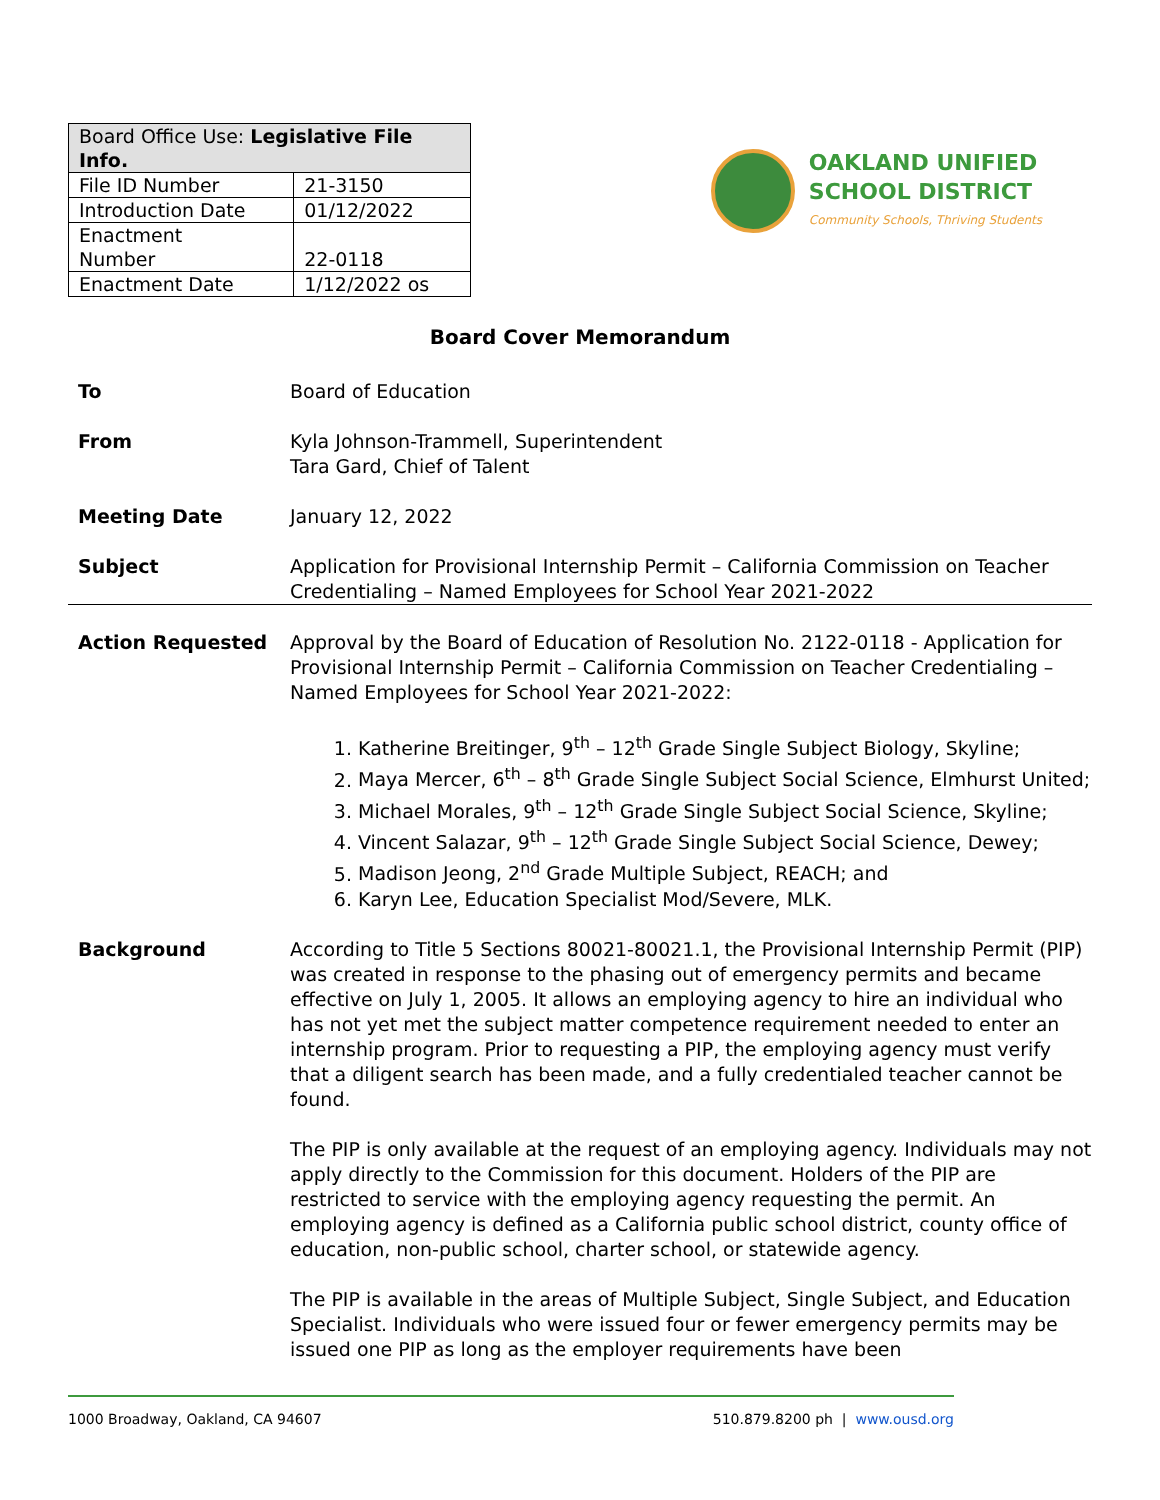| Board Office Use: Legislative File Info. | |
| --- | --- |
| File ID Number | 21-3150 |
| Introduction Date | 01/12/2022 |
| Enactment Number | 22-0118 |
| Enactment Date | 1/12/2022 os |
OAKLAND UNIFIED
SCHOOL DISTRICT
Community Schools, Thriving Students
Board Cover Memorandum
To Board of Education
From Kyla Johnson-Trammell, Superintendent
Tara Gard, Chief of Talent
Meeting Date January 12, 2022
Subject Application for Provisional Internship Permit – California Commission on Teacher Credentialing – Named Employees for School Year 2021-2022
Action Requested Approval by the Board of Education of Resolution No. 2122-0118 - Application for Provisional Internship Permit – California Commission on Teacher Credentialing – Named Employees for School Year 2021-2022:
1. Katherine Breitinger, 9<sup>th</sup> – 12<sup>th</sup> Grade Single Subject Biology, Skyline;
2. Maya Mercer, 6<sup>th</sup> – 8<sup>th</sup> Grade Single Subject Social Science, Elmhurst United;
3. Michael Morales, 9<sup>th</sup> – 12<sup>th</sup> Grade Single Subject Social Science, Skyline;
4. Vincent Salazar, 9<sup>th</sup> – 12<sup>th</sup> Grade Single Subject Social Science, Dewey;
5. Madison Jeong, 2<sup>nd</sup> Grade Multiple Subject, REACH; and
6. Karyn Lee, Education Specialist Mod/Severe, MLK.
Background According to Title 5 Sections 80021-80021.1, the Provisional Internship Permit (PIP) was created in response to the phasing out of emergency permits and became effective on July 1, 2005. It allows an employing agency to hire an individual who has not yet met the subject matter competence requirement needed to enter an internship program. Prior to requesting a PIP, the employing agency must verify that a diligent search has been made, and a fully credentialed teacher cannot be found.
The PIP is only available at the request of an employing agency. Individuals may not apply directly to the Commission for this document. Holders of the PIP are restricted to service with the employing agency requesting the permit. An employing agency is defined as a California public school district, county office of education, non-public school, charter school, or statewide agency.
The PIP is available in the areas of Multiple Subject, Single Subject, and Education Specialist. Individuals who were issued four or fewer emergency permits may be issued one PIP as long as the employer requirements have been
1000 Broadway, Oakland, CA 94607 510.879.8200 ph | www.ousd.org